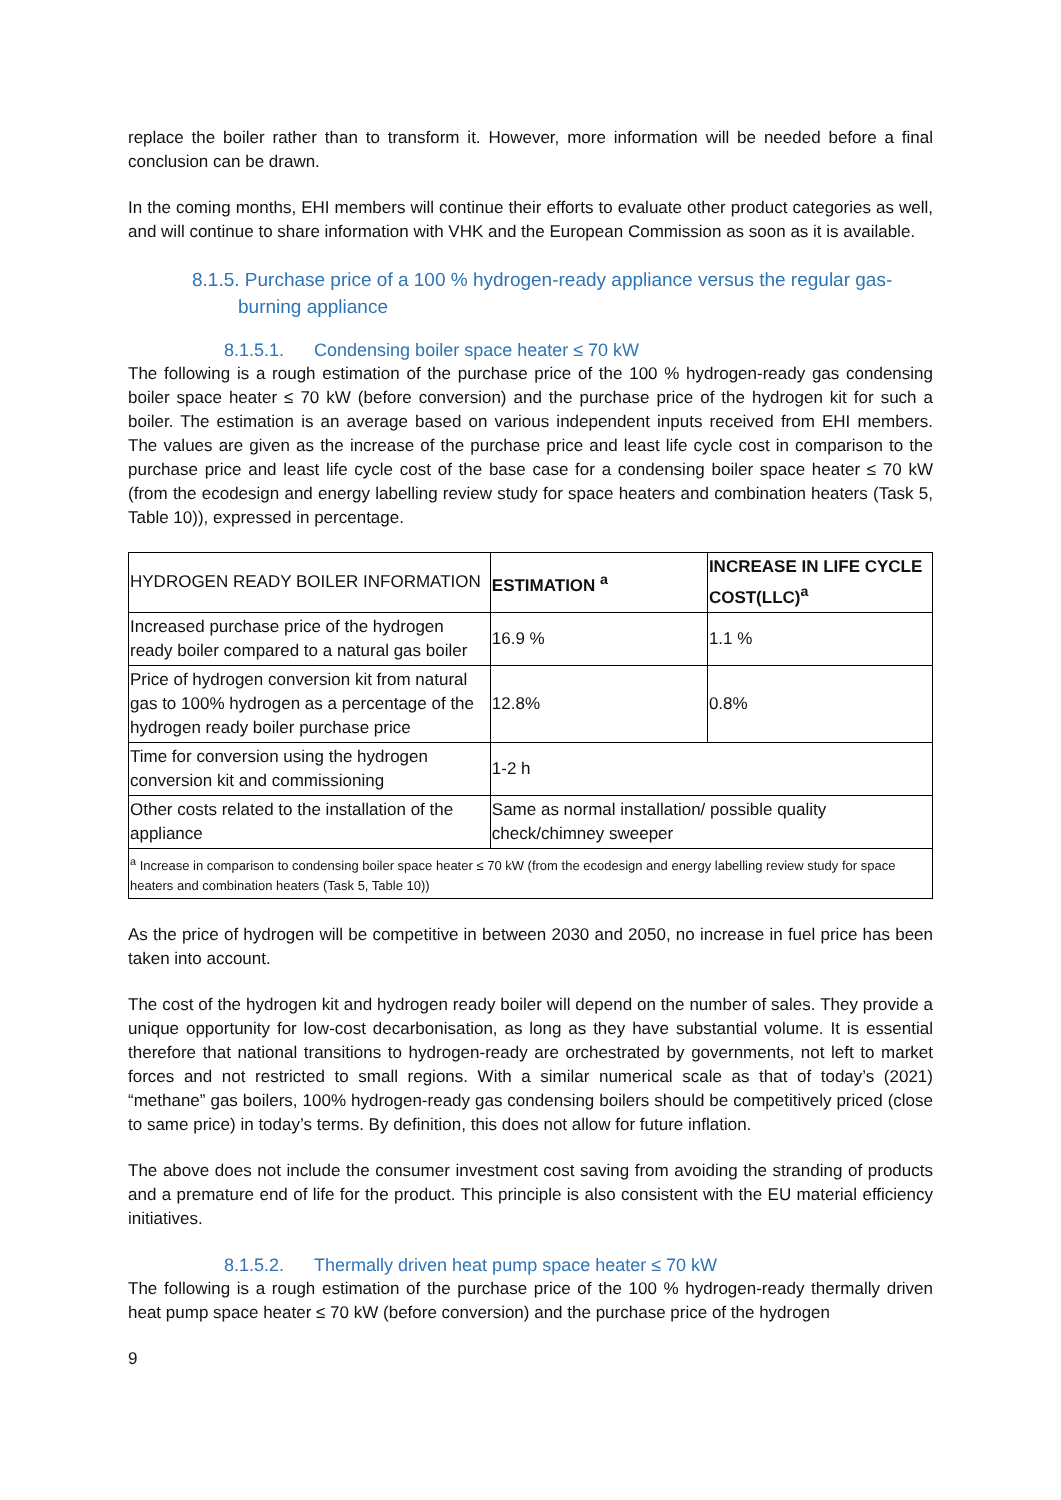replace the boiler rather than to transform it. However, more information will be needed before a final conclusion can be drawn.
In the coming months, EHI members will continue their efforts to evaluate other product categories as well, and will continue to share information with VHK and the European Commission as soon as it is available.
8.1.5. Purchase price of a 100 % hydrogen-ready appliance versus the regular gas-burning appliance
8.1.5.1. Condensing boiler space heater ≤ 70 kW
The following is a rough estimation of the purchase price of the 100 % hydrogen-ready gas condensing boiler space heater ≤ 70 kW (before conversion) and the purchase price of the hydrogen kit for such a boiler. The estimation is an average based on various independent inputs received from EHI members. The values are given as the increase of the purchase price and least life cycle cost in comparison to the purchase price and least life cycle cost of the base case for a condensing boiler space heater ≤ 70 kW (from the ecodesign and energy labelling review study for space heaters and combination heaters (Task 5, Table 10)), expressed in percentage.
| HYDROGEN READY BOILER INFORMATION | ESTIMATION <sup>a</sup> | INCREASE IN LIFE CYCLE COST(LLC)<sup>a</sup> |
| --- | --- | --- |
| Increased purchase price of the hydrogen ready boiler compared to a natural gas boiler | 16.9 % | 1.1 % |
| Price of hydrogen conversion kit from natural gas to 100% hydrogen as a percentage of the hydrogen ready boiler purchase price | 12.8% | 0.8% |
| Time for conversion using the hydrogen conversion kit and commissioning | 1-2 h | |
| Other costs related to the installation of the appliance | Same as normal installation/ possible quality check/chimney sweeper | |
| <sup>a</sup> Increase in comparison to condensing boiler space heater ≤ 70 kW (from the ecodesign and energy labelling review study for space heaters and combination heaters (Task 5, Table 10)) | | |
As the price of hydrogen will be competitive in between 2030 and 2050, no increase in fuel price has been taken into account.
The cost of the hydrogen kit and hydrogen ready boiler will depend on the number of sales. They provide a unique opportunity for low-cost decarbonisation, as long as they have substantial volume. It is essential therefore that national transitions to hydrogen-ready are orchestrated by governments, not left to market forces and not restricted to small regions. With a similar numerical scale as that of today’s (2021) “methane” gas boilers, 100% hydrogen-ready gas condensing boilers should be competitively priced (close to same price) in today’s terms. By definition, this does not allow for future inflation.
The above does not include the consumer investment cost saving from avoiding the stranding of products and a premature end of life for the product. This principle is also consistent with the EU material efficiency initiatives.
8.1.5.2. Thermally driven heat pump space heater ≤ 70 kW
The following is a rough estimation of the purchase price of the 100 % hydrogen-ready thermally driven heat pump space heater ≤ 70 kW (before conversion) and the purchase price of the hydrogen
9